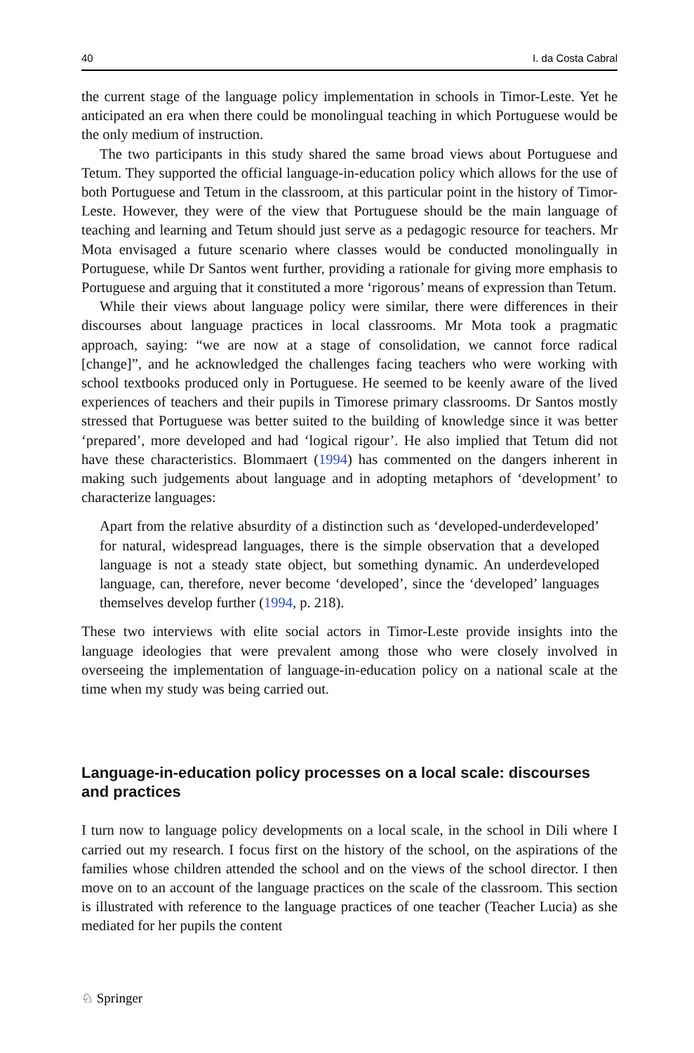40 I. da Costa Cabral
the current stage of the language policy implementation in schools in Timor-Leste. Yet he anticipated an era when there could be monolingual teaching in which Portuguese would be the only medium of instruction.
The two participants in this study shared the same broad views about Portuguese and Tetum. They supported the official language-in-education policy which allows for the use of both Portuguese and Tetum in the classroom, at this particular point in the history of Timor-Leste. However, they were of the view that Portuguese should be the main language of teaching and learning and Tetum should just serve as a pedagogic resource for teachers. Mr Mota envisaged a future scenario where classes would be conducted monolingually in Portuguese, while Dr Santos went further, providing a rationale for giving more emphasis to Portuguese and arguing that it constituted a more ‘rigorous’ means of expression than Tetum.
While their views about language policy were similar, there were differences in their discourses about language practices in local classrooms. Mr Mota took a pragmatic approach, saying: “we are now at a stage of consolidation, we cannot force radical [change]”, and he acknowledged the challenges facing teachers who were working with school textbooks produced only in Portuguese. He seemed to be keenly aware of the lived experiences of teachers and their pupils in Timorese primary classrooms. Dr Santos mostly stressed that Portuguese was better suited to the building of knowledge since it was better ‘prepared’, more developed and had ‘logical rigour’. He also implied that Tetum did not have these characteristics. Blommaert (1994) has commented on the dangers inherent in making such judgements about language and in adopting metaphors of ‘development’ to characterize languages:
Apart from the relative absurdity of a distinction such as ‘developed-underdeveloped’ for natural, widespread languages, there is the simple observation that a developed language is not a steady state object, but something dynamic. An underdeveloped language, can, therefore, never become ‘developed’, since the ‘developed’ languages themselves develop further (1994, p. 218).
These two interviews with elite social actors in Timor-Leste provide insights into the language ideologies that were prevalent among those who were closely involved in overseeing the implementation of language-in-education policy on a national scale at the time when my study was being carried out.
Language-in-education policy processes on a local scale: discourses and practices
I turn now to language policy developments on a local scale, in the school in Dili where I carried out my research. I focus first on the history of the school, on the aspirations of the families whose children attended the school and on the views of the school director. I then move on to an account of the language practices on the scale of the classroom. This section is illustrated with reference to the language practices of one teacher (Teacher Lucia) as she mediated for her pupils the content
♘ Springer